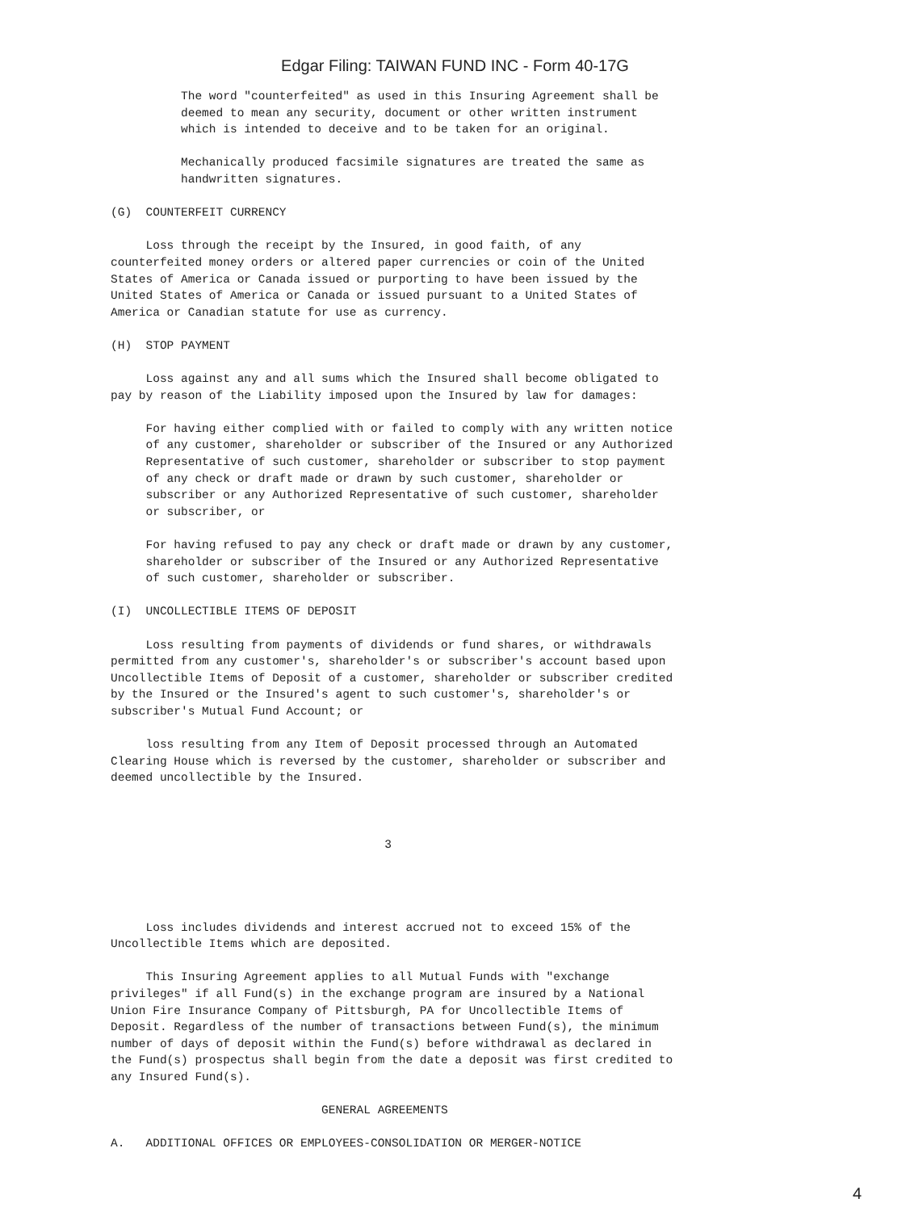Edgar Filing: TAIWAN FUND INC - Form 40-17G
          The word "counterfeited" as used in this Insuring Agreement shall be
          deemed to mean any security, document or other written instrument
          which is intended to deceive and to be taken for an original.

          Mechanically produced facsimile signatures are treated the same as
          handwritten signatures.

(G)  COUNTERFEIT CURRENCY

     Loss through the receipt by the Insured, in good faith, of any
counterfeited money orders or altered paper currencies or coin of the United
States of America or Canada issued or purporting to have been issued by the
United States of America or Canada or issued pursuant to a United States of
America or Canadian statute for use as currency.

(H)  STOP PAYMENT

     Loss against any and all sums which the Insured shall become obligated to
pay by reason of the Liability imposed upon the Insured by law for damages:

     For having either complied with or failed to comply with any written notice
     of any customer, shareholder or subscriber of the Insured or any Authorized
     Representative of such customer, shareholder or subscriber to stop payment
     of any check or draft made or drawn by such customer, shareholder or
     subscriber or any Authorized Representative of such customer, shareholder
     or subscriber, or

     For having refused to pay any check or draft made or drawn by any customer,
     shareholder or subscriber of the Insured or any Authorized Representative
     of such customer, shareholder or subscriber.

(I)  UNCOLLECTIBLE ITEMS OF DEPOSIT

     Loss resulting from payments of dividends or fund shares, or withdrawals
permitted from any customer's, shareholder's or subscriber's account based upon
Uncollectible Items of Deposit of a customer, shareholder or subscriber credited
by the Insured or the Insured's agent to such customer's, shareholder's or
subscriber's Mutual Fund Account; or

     loss resulting from any Item of Deposit processed through an Automated
Clearing House which is reversed by the customer, shareholder or subscriber and
deemed uncollectible by the Insured.



                                       3




     Loss includes dividends and interest accrued not to exceed 15% of the
Uncollectible Items which are deposited.

     This Insuring Agreement applies to all Mutual Funds with "exchange
privileges" if all Fund(s) in the exchange program are insured by a National
Union Fire Insurance Company of Pittsburgh, PA for Uncollectible Items of
Deposit. Regardless of the number of transactions between Fund(s), the minimum
number of days of deposit within the Fund(s) before withdrawal as declared in
the Fund(s) prospectus shall begin from the date a deposit was first credited to
any Insured Fund(s).

                              GENERAL AGREEMENTS

A.   ADDITIONAL OFFICES OR EMPLOYEES-CONSOLIDATION OR MERGER-NOTICE
4